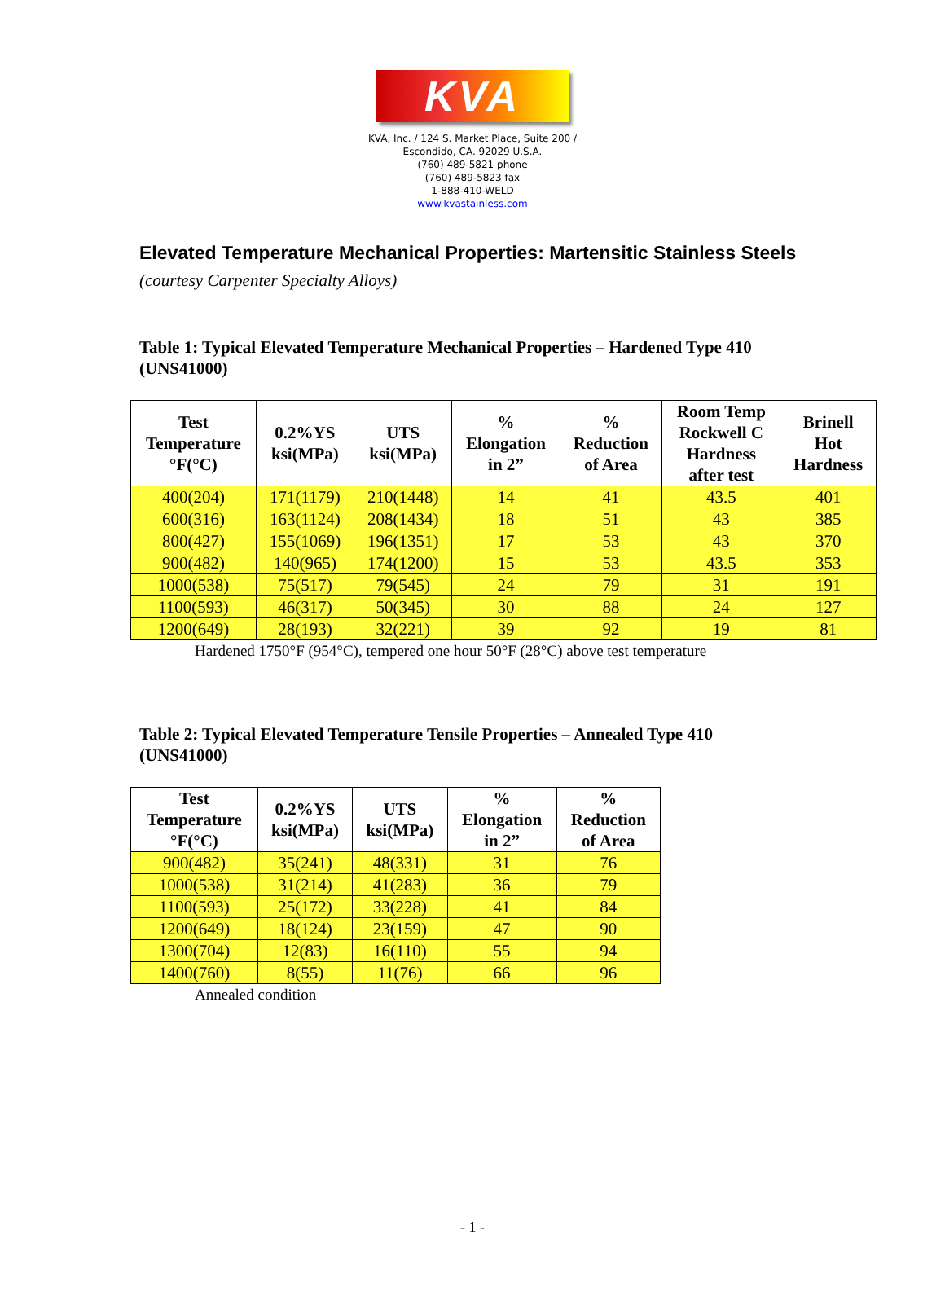KVA
KVA, Inc. / 124 S. Market Place, Suite 200 /
Escondido, CA. 92029 U.S.A.
(760) 489-5821 phone
(760) 489-5823 fax
1-888-410-WELD
www.kvastainless.com
Elevated Temperature Mechanical Properties: Martensitic Stainless Steels
(courtesy Carpenter Specialty Alloys)
Table 1: Typical Elevated Temperature Mechanical Properties – Hardened Type 410 (UNS41000)
| Test Temperature °F(°C) | 0.2%YS ksi(MPa) | UTS ksi(MPa) | % Elongation in 2” | % Reduction of Area | Room Temp Rockwell C Hardness after test | Brinell Hot Hardness |
| --- | --- | --- | --- | --- | --- | --- |
| 400(204) | 171(1179) | 210(1448) | 14 | 41 | 43.5 | 401 |
| 600(316) | 163(1124) | 208(1434) | 18 | 51 | 43 | 385 |
| 800(427) | 155(1069) | 196(1351) | 17 | 53 | 43 | 370 |
| 900(482) | 140(965) | 174(1200) | 15 | 53 | 43.5 | 353 |
| 1000(538) | 75(517) | 79(545) | 24 | 79 | 31 | 191 |
| 1100(593) | 46(317) | 50(345) | 30 | 88 | 24 | 127 |
| 1200(649) | 28(193) | 32(221) | 39 | 92 | 19 | 81 |
Hardened 1750°F (954°C), tempered one hour 50°F (28°C) above test temperature
Table 2: Typical Elevated Temperature Tensile Properties – Annealed Type 410 (UNS41000)
| Test Temperature °F(°C) | 0.2%YS ksi(MPa) | UTS ksi(MPa) | % Elongation in 2” | % Reduction of Area |
| --- | --- | --- | --- | --- |
| 900(482) | 35(241) | 48(331) | 31 | 76 |
| 1000(538) | 31(214) | 41(283) | 36 | 79 |
| 1100(593) | 25(172) | 33(228) | 41 | 84 |
| 1200(649) | 18(124) | 23(159) | 47 | 90 |
| 1300(704) | 12(83) | 16(110) | 55 | 94 |
| 1400(760) | 8(55) | 11(76) | 66 | 96 |
Annealed condition
- 1 -